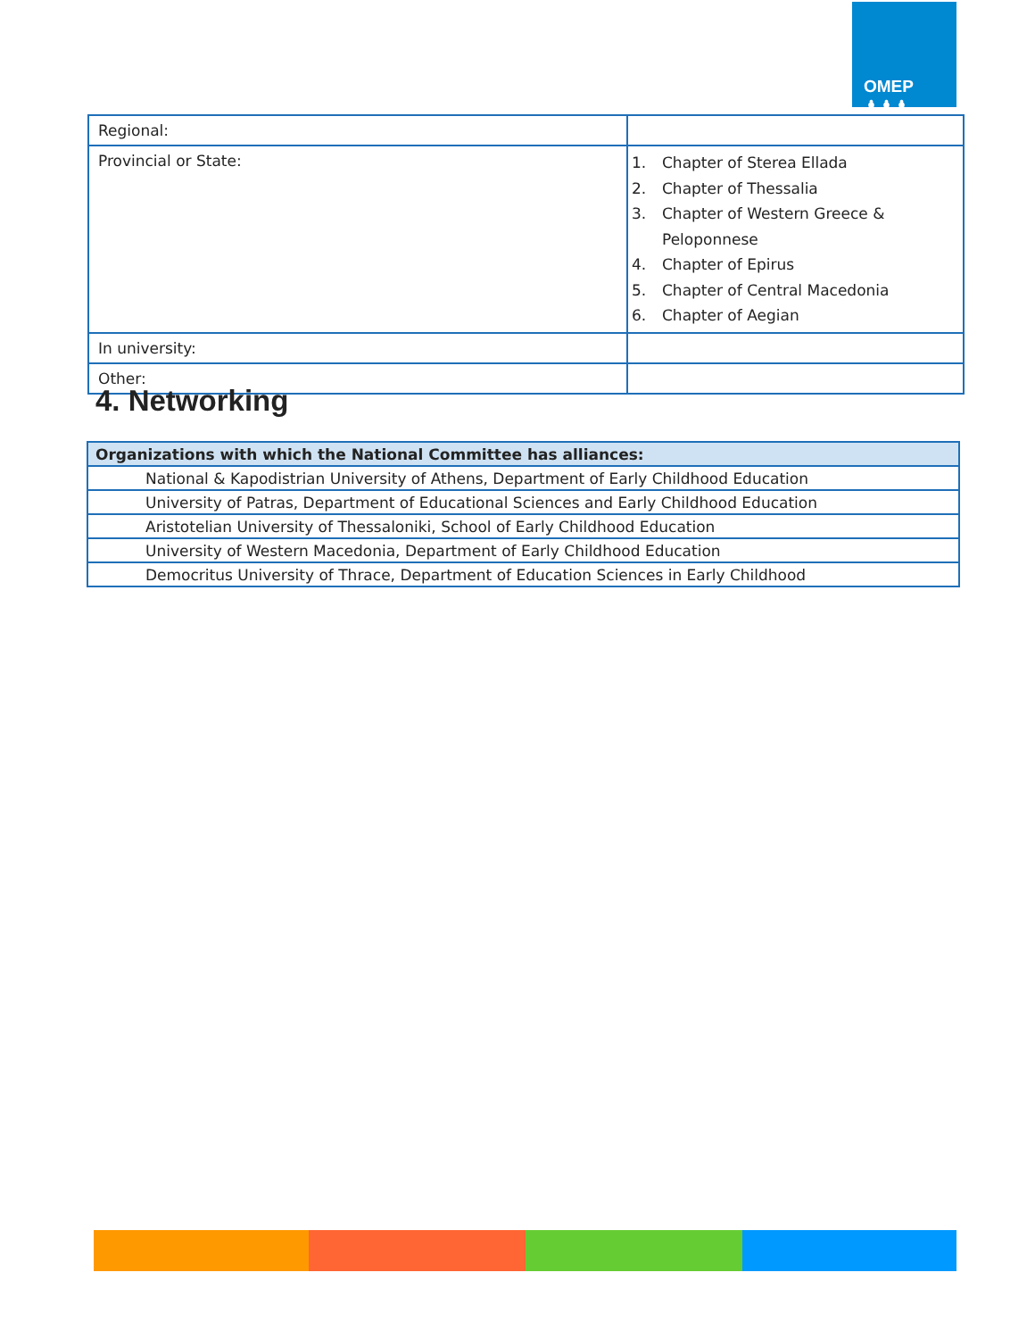OMEP ♟♟♟
| Regional: | |
| Provincial or State: | 1. Chapter of Sterea Ellada 2. Chapter of Thessalia 3. Chapter of Western Greece & Peloponnese 4. Chapter of Epirus 5. Chapter of Central Macedonia 6. Chapter of Aegian |
| In university: | |
| Other: | |
4. Networking
| Organizations with which the National Committee has alliances: |
| --- |
| National & Kapodistrian University of Athens, Department of Early Childhood Education |
| University of Patras, Department of Educational Sciences and Early Childhood Education |
| Aristotelian University of Thessaloniki, School of Early Childhood Education |
| University of Western Macedonia, Department of Early Childhood Education |
| Democritus University of Thrace, Department of Education Sciences in Early Childhood |